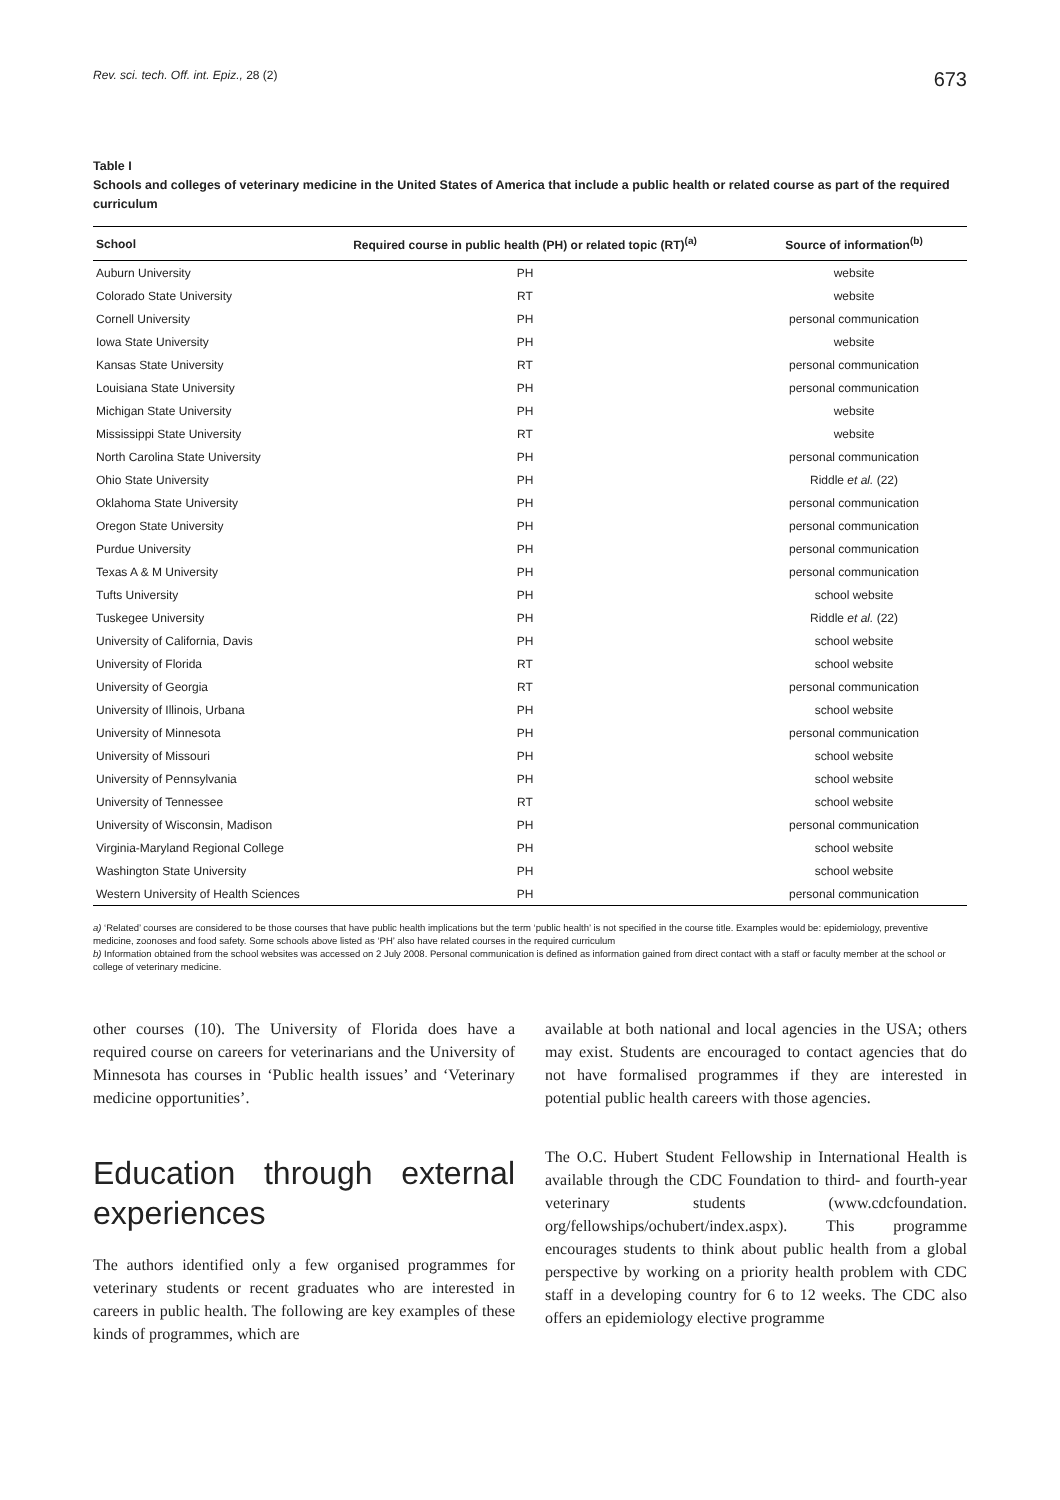Rev. sci. tech. Off. int. Epiz., 28 (2) 673
Table I
Schools and colleges of veterinary medicine in the United States of America that include a public health or related course as part of the required curriculum
| School | Required course in public health (PH) or related topic (RT)<sup>(a)</sup> | Source of information<sup>(b)</sup> |
| --- | --- | --- |
| Auburn University | PH | website |
| Colorado State University | RT | website |
| Cornell University | PH | personal communication |
| Iowa State University | PH | website |
| Kansas State University | RT | personal communication |
| Louisiana State University | PH | personal communication |
| Michigan State University | PH | website |
| Mississippi State University | RT | website |
| North Carolina State University | PH | personal communication |
| Ohio State University | PH | Riddle et al. (22) |
| Oklahoma State University | PH | personal communication |
| Oregon State University | PH | personal communication |
| Purdue University | PH | personal communication |
| Texas A & M University | PH | personal communication |
| Tufts University | PH | school website |
| Tuskegee University | PH | Riddle et al. (22) |
| University of California, Davis | PH | school website |
| University of Florida | RT | school website |
| University of Georgia | RT | personal communication |
| University of Illinois, Urbana | PH | school website |
| University of Minnesota | PH | personal communication |
| University of Missouri | PH | school website |
| University of Pennsylvania | PH | school website |
| University of Tennessee | RT | school website |
| University of Wisconsin, Madison | PH | personal communication |
| Virginia-Maryland Regional College | PH | school website |
| Washington State University | PH | school website |
| Western University of Health Sciences | PH | personal communication |
a) ‘Related’ courses are considered to be those courses that have public health implications but the term ‘public health’ is not specified in the course title. Examples would be: epidemiology, preventive medicine, zoonoses and food safety. Some schools above listed as ‘PH’ also have related courses in the required curriculum
b) Information obtained from the school websites was accessed on 2 July 2008. Personal communication is defined as information gained from direct contact with a staff or faculty member at the school or college of veterinary medicine.
other courses (10). The University of Florida does have a required course on careers for veterinarians and the University of Minnesota has courses in ‘Public health issues’ and ‘Veterinary medicine opportunities’.
Education through external experiences
The authors identified only a few organised programmes for veterinary students or recent graduates who are interested in careers in public health. The following are key examples of these kinds of programmes, which are
available at both national and local agencies in the USA; others may exist. Students are encouraged to contact agencies that do not have formalised programmes if they are interested in potential public health careers with those agencies.
The O.C. Hubert Student Fellowship in International Health is available through the CDC Foundation to third- and fourth-year veterinary students (www.cdcfoundation. org/fellowships/ochubert/index.aspx). This programme encourages students to think about public health from a global perspective by working on a priority health problem with CDC staff in a developing country for 6 to 12 weeks. The CDC also offers an epidemiology elective programme